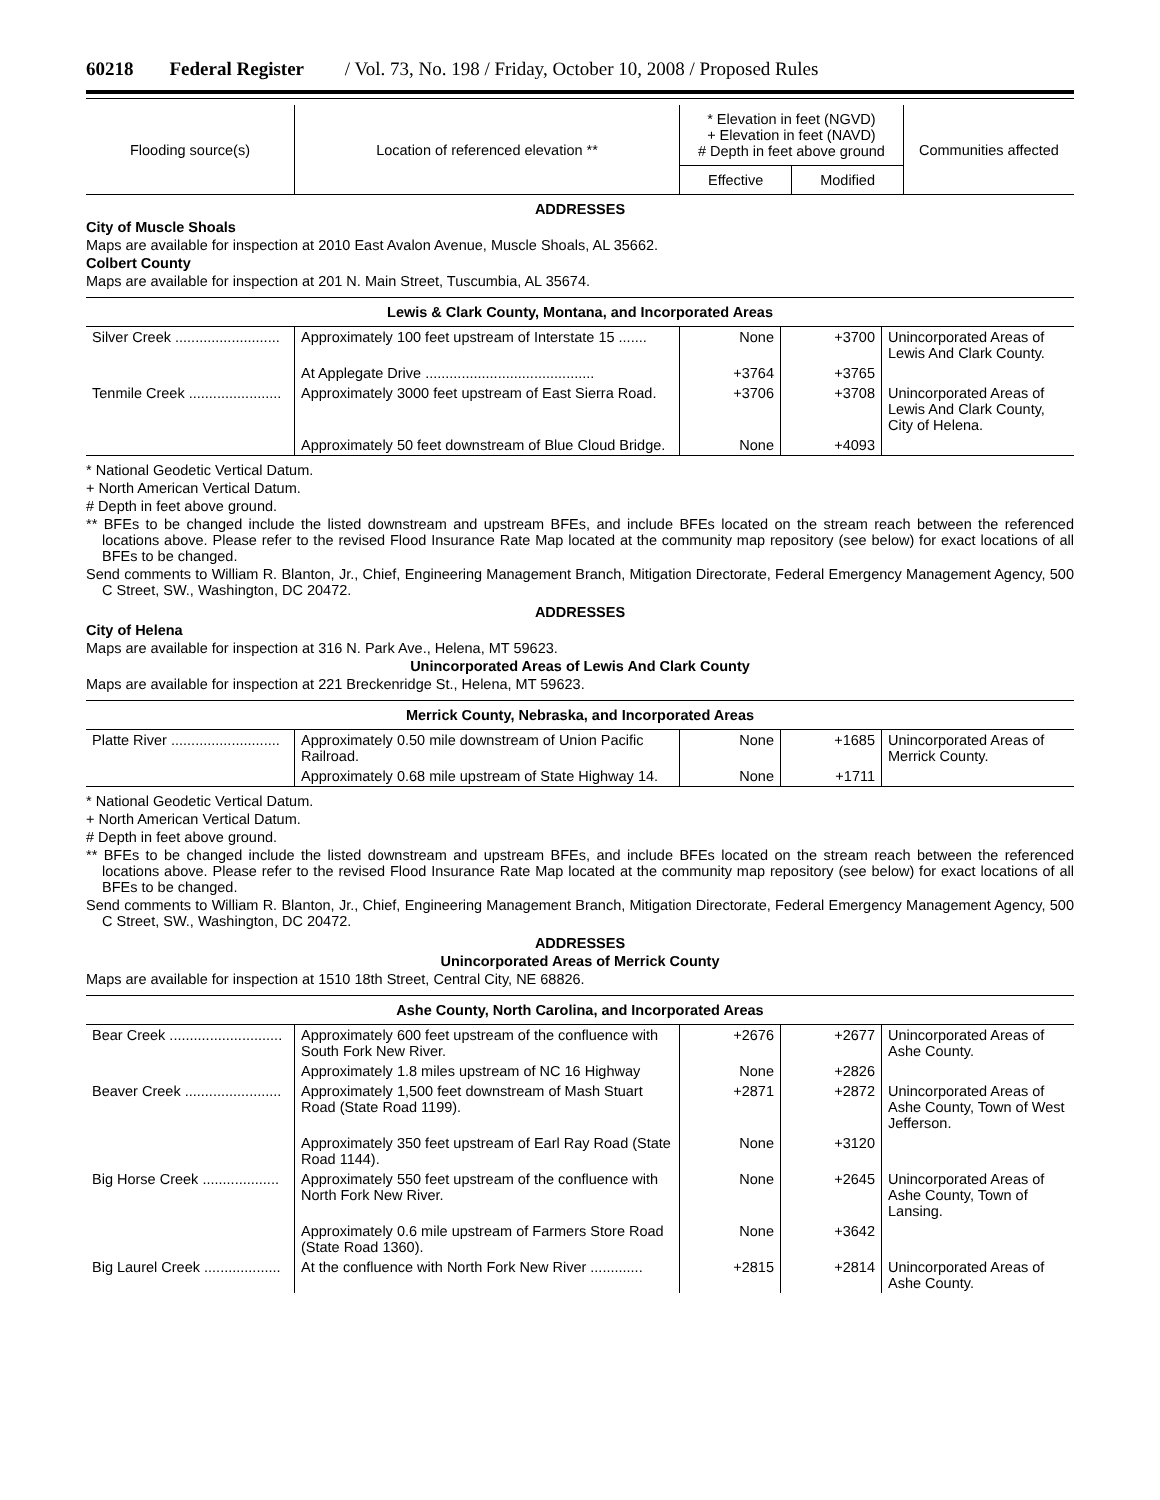60218 Federal Register / Vol. 73, No. 198 / Friday, October 10, 2008 / Proposed Rules
| Flooding source(s) | Location of referenced elevation ** | * Elevation in feet (NGVD) + Elevation in feet (NAVD) # Depth in feet above ground | | Communities affected |
| --- | --- | --- | --- | --- |
| | | Effective | Modified | |
ADDRESSES
City of Muscle Shoals
Maps are available for inspection at 2010 East Avalon Avenue, Muscle Shoals, AL 35662.
Colbert County
Maps are available for inspection at 201 N. Main Street, Tuscumbia, AL 35674.
Lewis & Clark County, Montana, and Incorporated Areas
| Silver Creek .......................... | Approximately 100 feet upstream of Interstate 15 ....... | None | +3700 | Unincorporated Areas of Lewis And Clark County. |
| | At Applegate Drive .......................................... | +3764 | +3765 | |
| Tenmile Creek ....................... | Approximately 3000 feet upstream of East Sierra Road. | +3706 | +3708 | Unincorporated Areas of Lewis And Clark County, City of Helena. |
| | Approximately 50 feet downstream of Blue Cloud Bridge. | None | +4093 | |
* National Geodetic Vertical Datum.
+ North American Vertical Datum.
# Depth in feet above ground.
** BFEs to be changed include the listed downstream and upstream BFEs, and include BFEs located on the stream reach between the referenced locations above. Please refer to the revised Flood Insurance Rate Map located at the community map repository (see below) for exact locations of all BFEs to be changed.
Send comments to William R. Blanton, Jr., Chief, Engineering Management Branch, Mitigation Directorate, Federal Emergency Management Agency, 500 C Street, SW., Washington, DC 20472.
ADDRESSES
City of Helena
Maps are available for inspection at 316 N. Park Ave., Helena, MT 59623.
Unincorporated Areas of Lewis And Clark County
Maps are available for inspection at 221 Breckenridge St., Helena, MT 59623.
Merrick County, Nebraska, and Incorporated Areas
| Platte River ........................... | Approximately 0.50 mile downstream of Union Pacific Railroad. | None | +1685 | Unincorporated Areas of Merrick County. |
| | Approximately 0.68 mile upstream of State Highway 14. | None | +1711 | |
* National Geodetic Vertical Datum.
+ North American Vertical Datum.
# Depth in feet above ground.
** BFEs to be changed include the listed downstream and upstream BFEs, and include BFEs located on the stream reach between the referenced locations above. Please refer to the revised Flood Insurance Rate Map located at the community map repository (see below) for exact locations of all BFEs to be changed.
Send comments to William R. Blanton, Jr., Chief, Engineering Management Branch, Mitigation Directorate, Federal Emergency Management Agency, 500 C Street, SW., Washington, DC 20472.
ADDRESSES
Unincorporated Areas of Merrick County
Maps are available for inspection at 1510 18th Street, Central City, NE 68826.
Ashe County, North Carolina, and Incorporated Areas
| Bear Creek ............................ | Approximately 600 feet upstream of the confluence with South Fork New River. | +2676 | +2677 | Unincorporated Areas of Ashe County. |
| | Approximately 1.8 miles upstream of NC 16 Highway | None | +2826 | |
| Beaver Creek ........................ | Approximately 1,500 feet downstream of Mash Stuart Road (State Road 1199). | +2871 | +2872 | Unincorporated Areas of Ashe County, Town of West Jefferson. |
| | Approximately 350 feet upstream of Earl Ray Road (State Road 1144). | None | +3120 | |
| Big Horse Creek ................... | Approximately 550 feet upstream of the confluence with North Fork New River. | None | +2645 | Unincorporated Areas of Ashe County, Town of Lansing. |
| | Approximately 0.6 mile upstream of Farmers Store Road (State Road 1360). | None | +3642 | |
| Big Laurel Creek ................... | At the confluence with North Fork New River ............. | +2815 | +2814 | Unincorporated Areas of Ashe County. |